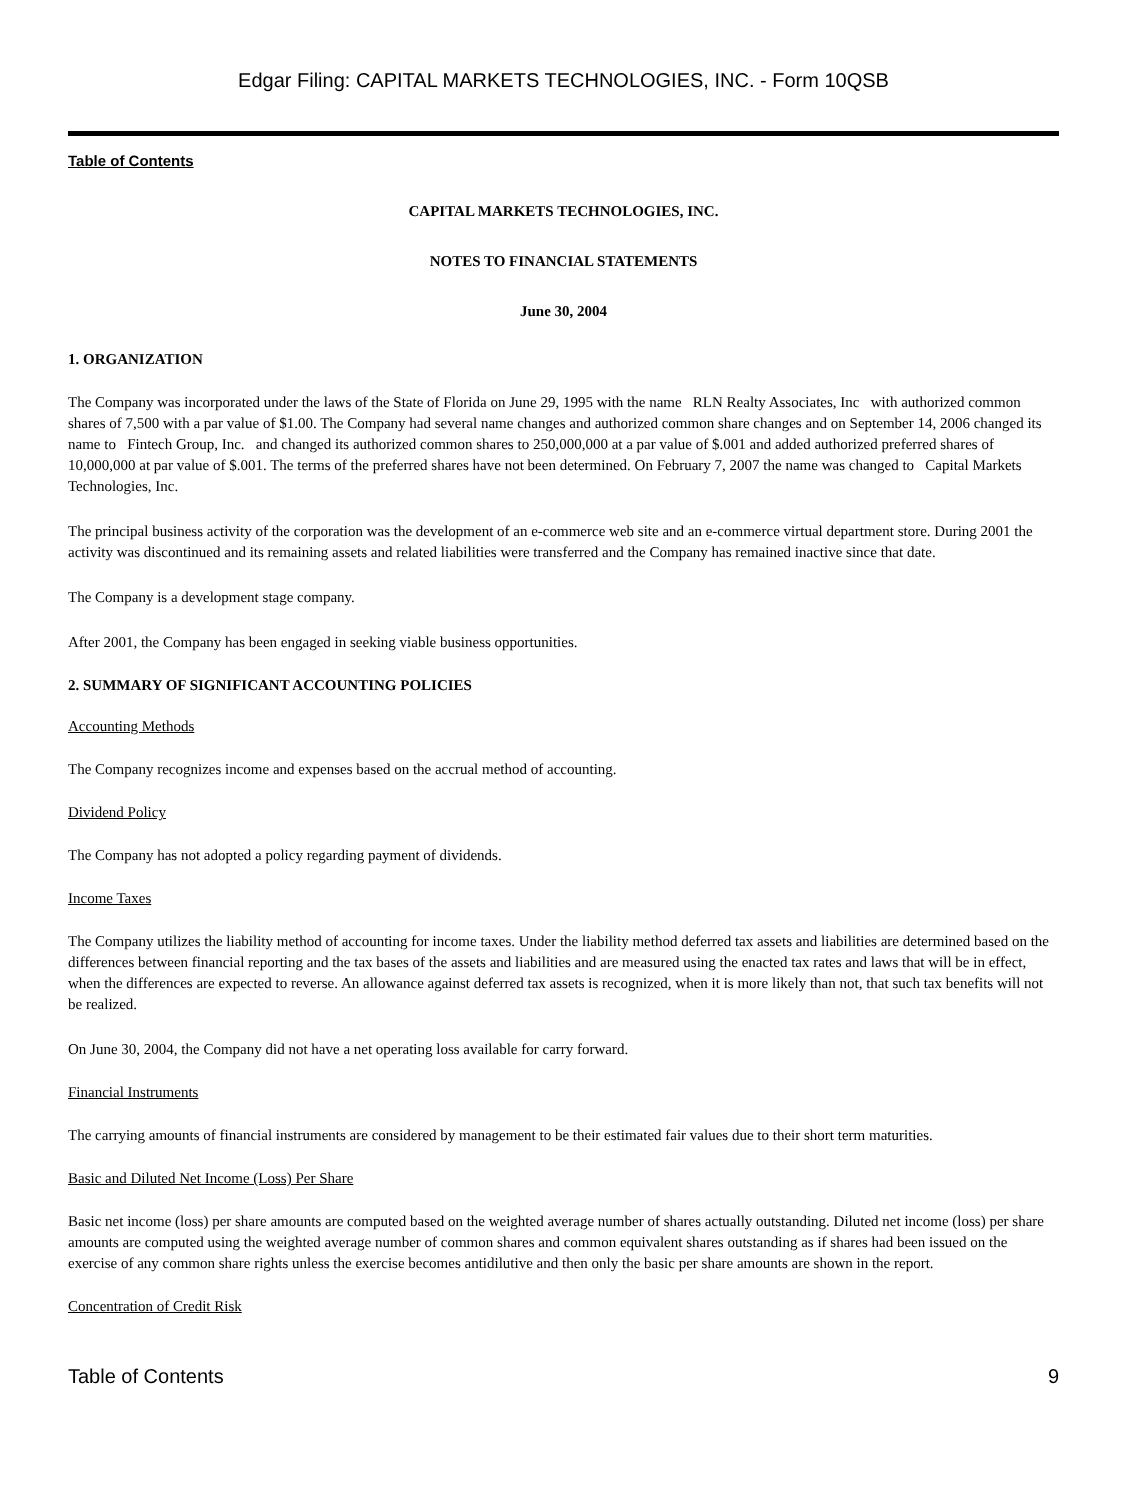Edgar Filing: CAPITAL MARKETS TECHNOLOGIES, INC. - Form 10QSB
Table of Contents
CAPITAL MARKETS TECHNOLOGIES, INC.
NOTES TO FINANCIAL STATEMENTS
June 30, 2004
1. ORGANIZATION
The Company was incorporated under the laws of the State of Florida on June 29, 1995 with the name RLN Realty Associates, Inc with authorized common shares of 7,500 with a par value of $1.00. The Company had several name changes and authorized common share changes and on September 14, 2006 changed its name to Fintech Group, Inc. and changed its authorized common shares to 250,000,000 at a par value of $.001 and added authorized preferred shares of 10,000,000 at par value of $.001. The terms of the preferred shares have not been determined. On February 7, 2007 the name was changed to Capital Markets Technologies, Inc.
The principal business activity of the corporation was the development of an e-commerce web site and an e-commerce virtual department store. During 2001 the activity was discontinued and its remaining assets and related liabilities were transferred and the Company has remained inactive since that date.
The Company is a development stage company.
After 2001, the Company has been engaged in seeking viable business opportunities.
2. SUMMARY OF SIGNIFICANT ACCOUNTING POLICIES
Accounting Methods
The Company recognizes income and expenses based on the accrual method of accounting.
Dividend Policy
The Company has not adopted a policy regarding payment of dividends.
Income Taxes
The Company utilizes the liability method of accounting for income taxes. Under the liability method deferred tax assets and liabilities are determined based on the differences between financial reporting and the tax bases of the assets and liabilities and are measured using the enacted tax rates and laws that will be in effect, when the differences are expected to reverse. An allowance against deferred tax assets is recognized, when it is more likely than not, that such tax benefits will not be realized.
On June 30, 2004, the Company did not have a net operating loss available for carry forward.
Financial Instruments
The carrying amounts of financial instruments are considered by management to be their estimated fair values due to their short term maturities.
Basic and Diluted Net Income (Loss) Per Share
Basic net income (loss) per share amounts are computed based on the weighted average number of shares actually outstanding. Diluted net income (loss) per share amounts are computed using the weighted average number of common shares and common equivalent shares outstanding as if shares had been issued on the exercise of any common share rights unless the exercise becomes antidilutive and then only the basic per share amounts are shown in the report.
Concentration of Credit Risk
Table of Contents 9